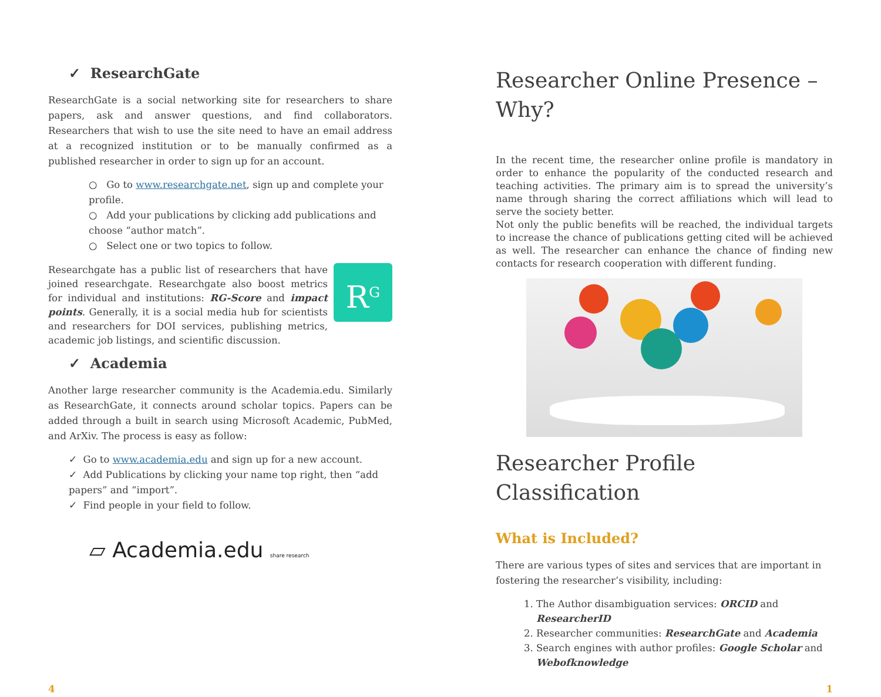✓ ResearchGate
ResearchGate is a social networking site for researchers to share papers, ask and answer questions, and find collaborators. Researchers that wish to use the site need to have an email address at a recognized institution or to be manually confirmed as a published researcher in order to sign up for an account.
○ Go to www.researchgate.net, sign up and complete your profile.
○ Add your publications by clicking add publications and choose “author match”.
○ Select one or two topics to follow.
R<sup>G</sup>
Researchgate has a public list of researchers that have joined researchgate. Researchgate also boost metrics for individual and institutions: RG-Score and impact points. Generally, it is a social media hub for scientists and researchers for DOI services, publishing metrics, academic job listings, and scientific discussion.
✓ Academia
Another large researcher community is the Academia.edu. Similarly as ResearchGate, it connects around scholar topics. Papers can be added through a built in search using Microsoft Academic, PubMed, and ArXiv. The process is easy as follow:
✓ Go to www.academia.edu and sign up for a new account.
✓ Add Publications by clicking your name top right, then “add papers” and “import”.
✓ Find people in your field to follow.
▱ Academia.edu share research
Researcher Online Presence – Why?
In the recent time, the researcher online profile is mandatory in order to enhance the popularity of the conducted research and teaching activities. The primary aim is to spread the university’s name through sharing the correct affiliations which will lead to serve the society better.
Not only the public benefits will be reached, the individual targets to increase the chance of publications getting cited will be achieved as well. The researcher can enhance the chance of finding new contacts for research cooperation with different funding.
Researcher Profile Classification
What is Included?
There are various types of sites and services that are important in fostering the researcher’s visibility, including:
1. The Author disambiguation services: ORCID and ResearcherID
2. Researcher communities: ResearchGate and Academia
3. Search engines with author profiles: Google Scholar and Webofknowledge
4 1